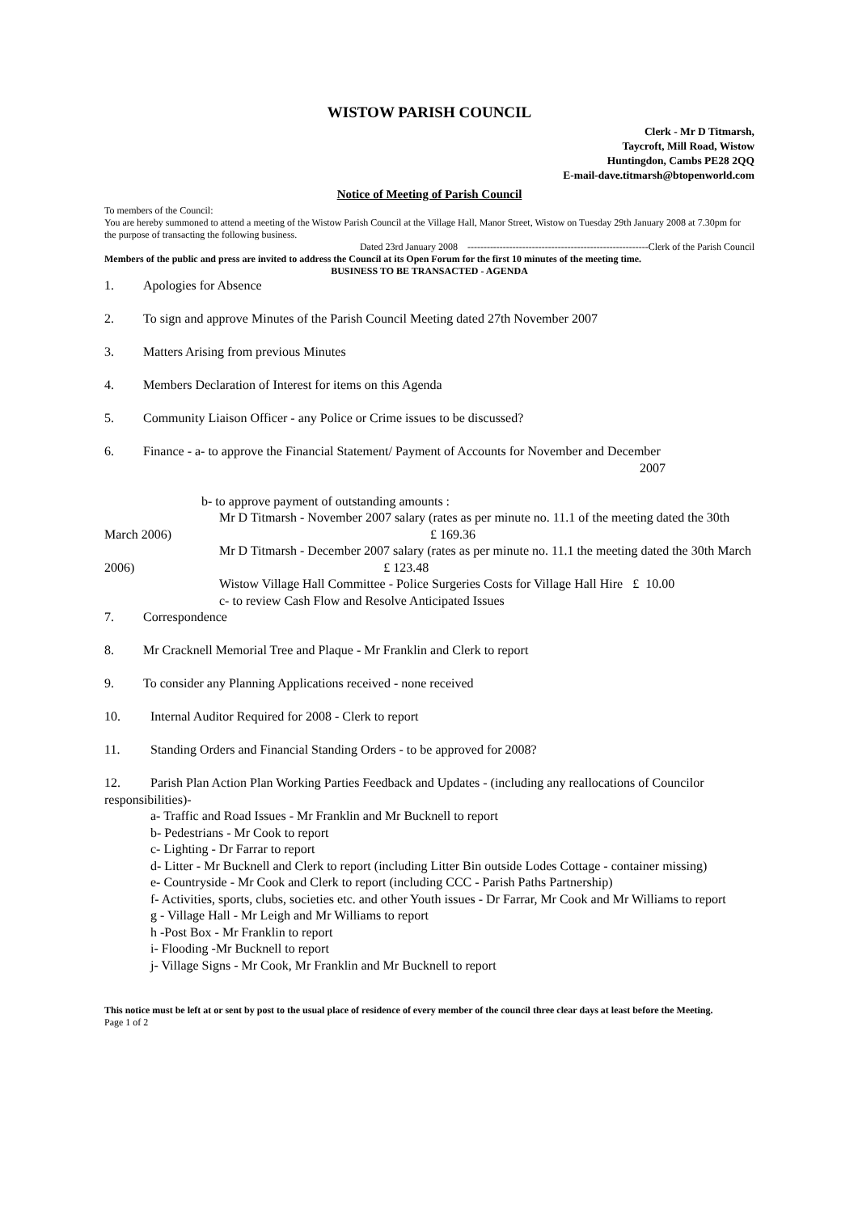WISTOW PARISH COUNCIL
Clerk - Mr D Titmarsh,
Taycroft, Mill Road, Wistow
Huntingdon, Cambs PE28 2QQ
E-mail-dave.titmarsh@btopenworld.com
Notice of Meeting of Parish Council
To members of the Council:
You are hereby summoned to attend a meeting of the Wistow Parish Council at the Village Hall, Manor Street, Wistow on Tuesday 29th January 2008 at 7.30pm for the purpose of transacting the following business.
Dated 23rd January 2008 --------------------------------------------------------Clerk of the Parish Council
Members of the public and press are invited to address the Council at its Open Forum for the first 10 minutes of the meeting time.
BUSINESS TO BE TRANSACTED - AGENDA
1. Apologies for Absence
2. To sign and approve Minutes of the Parish Council Meeting dated 27th November 2007
3. Matters Arising from previous Minutes
4. Members Declaration of Interest for items on this Agenda
5. Community Liaison Officer - any Police or Crime issues to be discussed?
6. Finance - a- to approve the Financial Statement/ Payment of Accounts for November and December
2007
b- to approve payment of outstanding amounts :
Mr D Titmarsh - November 2007 salary (rates as per minute no. 11.1 of the meeting dated the 30th March 2006) £ 169.36
Mr D Titmarsh - December 2007 salary (rates as per minute no. 11.1 the meeting dated the 30th March 2006) £ 123.48
Wistow Village Hall Committee - Police Surgeries Costs for Village Hall Hire £ 10.00
c- to review Cash Flow and Resolve Anticipated Issues
7. Correspondence
8. Mr Cracknell Memorial Tree and Plaque - Mr Franklin and Clerk to report
9. To consider any Planning Applications received - none received
10. Internal Auditor Required for 2008 - Clerk to report
11. Standing Orders and Financial Standing Orders - to be approved for 2008?
12. Parish Plan Action Plan Working Parties Feedback and Updates - (including any reallocations of Councilor responsibilities)-
a- Traffic and Road Issues - Mr Franklin and Mr Bucknell to report
b- Pedestrians - Mr Cook to report
c- Lighting - Dr Farrar to report
d- Litter - Mr Bucknell and Clerk to report (including Litter Bin outside Lodes Cottage - container missing)
e- Countryside - Mr Cook and Clerk to report (including CCC - Parish Paths Partnership)
f- Activities, sports, clubs, societies etc. and other Youth issues - Dr Farrar, Mr Cook and Mr Williams to report
g - Village Hall - Mr Leigh and Mr Williams to report
h -Post Box - Mr Franklin to report
i- Flooding -Mr Bucknell to report
j- Village Signs - Mr Cook, Mr Franklin and Mr Bucknell to report
This notice must be left at or sent by post to the usual place of residence of every member of the council three clear days at least before the Meeting.
Page 1 of 2